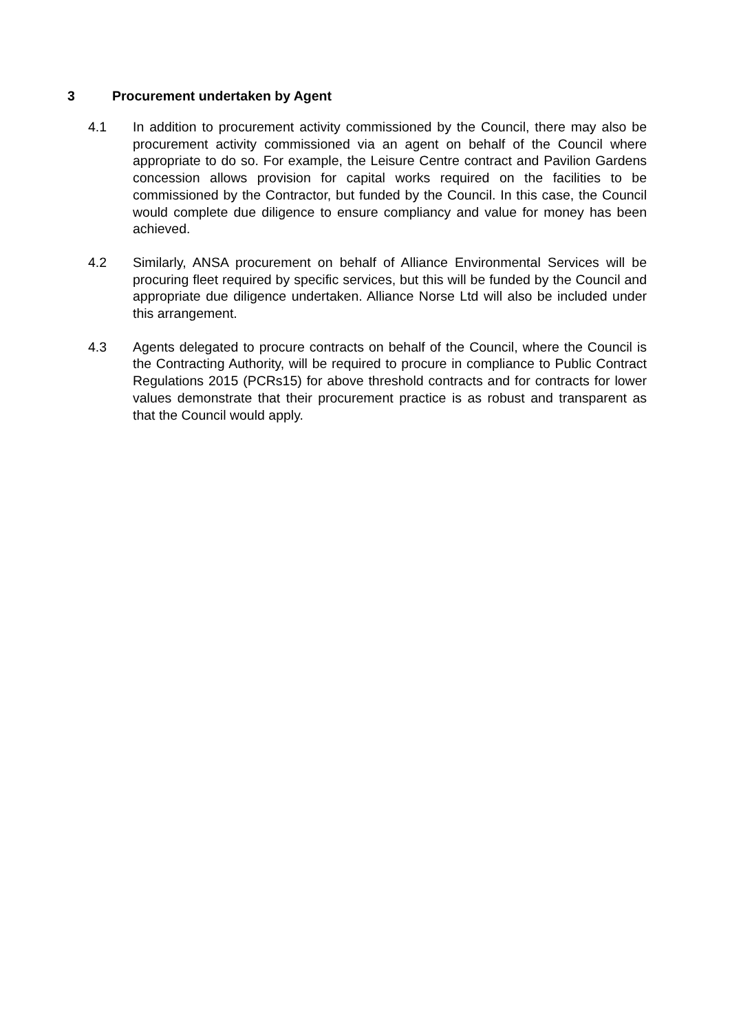3 Procurement undertaken by Agent
4.1 In addition to procurement activity commissioned by the Council, there may also be procurement activity commissioned via an agent on behalf of the Council where appropriate to do so. For example, the Leisure Centre contract and Pavilion Gardens concession allows provision for capital works required on the facilities to be commissioned by the Contractor, but funded by the Council. In this case, the Council would complete due diligence to ensure compliancy and value for money has been achieved.
4.2 Similarly, ANSA procurement on behalf of Alliance Environmental Services will be procuring fleet required by specific services, but this will be funded by the Council and appropriate due diligence undertaken. Alliance Norse Ltd will also be included under this arrangement.
4.3 Agents delegated to procure contracts on behalf of the Council, where the Council is the Contracting Authority, will be required to procure in compliance to Public Contract Regulations 2015 (PCRs15) for above threshold contracts and for contracts for lower values demonstrate that their procurement practice is as robust and transparent as that the Council would apply.